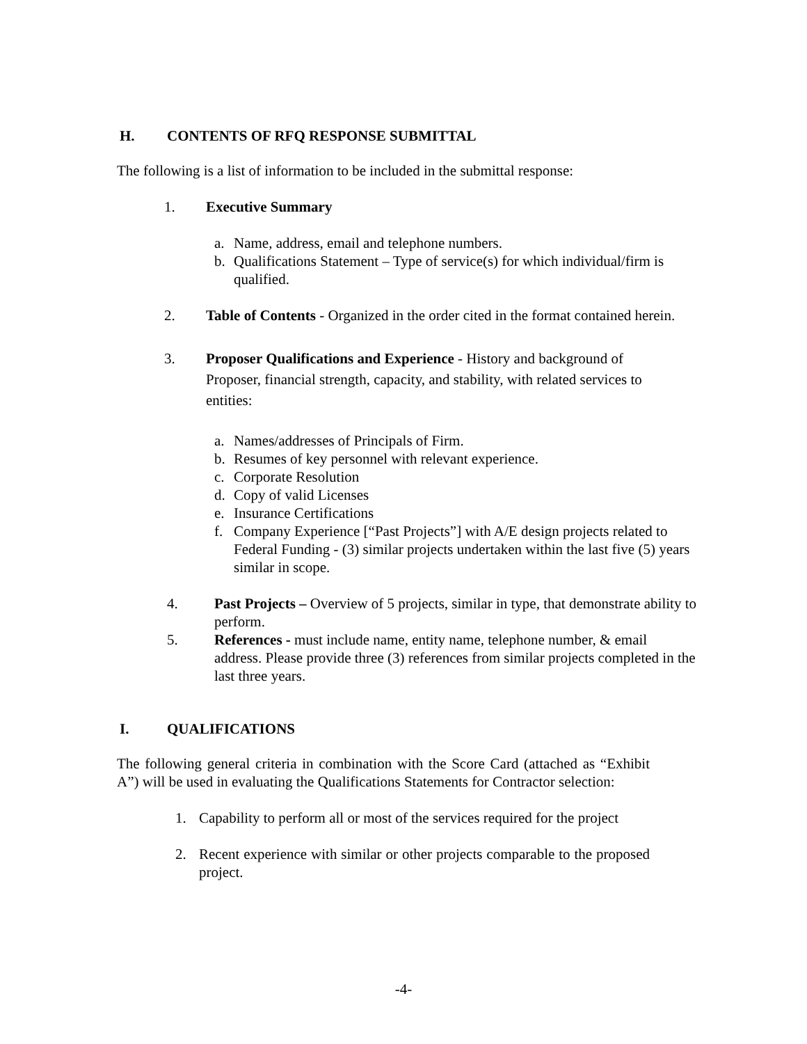H. CONTENTS OF RFQ RESPONSE SUBMITTAL
The following is a list of information to be included in the submittal response:
1. Executive Summary
a. Name, address, email and telephone numbers.
b. Qualifications Statement – Type of service(s) for which individual/firm is qualified.
2. Table of Contents - Organized in the order cited in the format contained herein.
3. Proposer Qualifications and Experience - History and background of Proposer, financial strength, capacity, and stability, with related services to entities:
a. Names/addresses of Principals of Firm.
b. Resumes of key personnel with relevant experience.
c. Corporate Resolution
d. Copy of valid Licenses
e. Insurance Certifications
f. Company Experience [“Past Projects”] with A/E design projects related to Federal Funding - (3) similar projects undertaken within the last five (5) years similar in scope.
4. Past Projects – Overview of 5 projects, similar in type, that demonstrate ability to perform.
5. References - must include name, entity name, telephone number, & email address. Please provide three (3) references from similar projects completed in the last three years.
I. QUALIFICATIONS
The following general criteria in combination with the Score Card (attached as “Exhibit A”) will be used in evaluating the Qualifications Statements for Contractor selection:
1. Capability to perform all or most of the services required for the project
2. Recent experience with similar or other projects comparable to the proposed project.
-4-